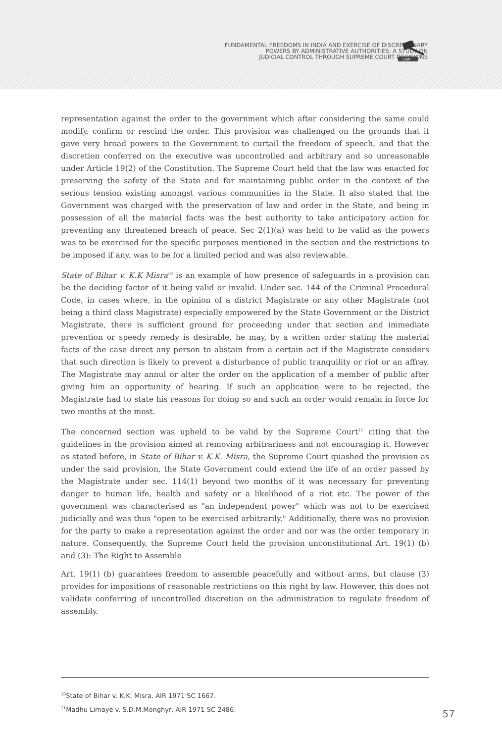FUNDAMENTAL FREEDOMS IN INDIA AND EXERCISE OF DISCRETIONARY
POWERS BY ADMINISTRATIVE AUTHORITIES: A STUDY ON
JUDICIAL CONTROL THROUGH SUPREME COURT DECISIONS
LAW
representation against the order to the government which after considering the same could modify, confirm or rescind the order. This provision was challenged on the grounds that it gave very broad powers to the Government to curtail the freedom of speech, and that the discretion conferred on the executive was uncontrolled and arbitrary and so unreasonable under Article 19(2) of the Constitution. The Supreme Court held that the law was enacted for preserving the safety of the State and for maintaining public order in the context of the serious tension existing amongst various communities in the State. It also stated that the Government was charged with the preservation of law and order in the State, and being in possession of all the material facts was the best authority to take anticipatory action for preventing any threatened breach of peace. Sec 2(1)(a) was held to be valid as the powers was to be exercised for the specific purposes mentioned in the section and the restrictions to be imposed if any, was to be for a limited period and was also reviewable.
State of Bihar v. K.K Misra<sup>10</sup> is an example of how presence of safeguards in a provision can be the deciding factor of it being valid or invalid. Under sec. 144 of the Criminal Procedural Code, in cases where, in the opinion of a district Magistrate or any other Magistrate (not being a third class Magistrate) especially empowered by the State Government or the District Magistrate, there is sufficient ground for proceeding under that section and immediate prevention or speedy remedy is desirable, he may, by a written order stating the material facts of the case direct any person to abstain from a certain act if the Magistrate considers that such direction is likely to prevent a disturbance of public tranquility or riot or an affray. The Magistrate may annul or alter the order on the application of a member of public after giving him an opportunity of hearing. If such an application were to be rejected, the Magistrate had to state his reasons for doing so and such an order would remain in force for two months at the most.
The concerned section was upheld to be valid by the Supreme Court<sup>11</sup> citing that the guidelines in the provision aimed at removing arbitrariness and not encouraging it. However as stated before, in State of Bihar v. K.K. Misra, the Supreme Court quashed the provision as under the said provision, the State Government could extend the life of an order passed by the Magistrate under sec. 114(1) beyond two months of it was necessary for preventing danger to human life, health and safety or a likelihood of a riot etc. The power of the government was characterised as "an independent power" which was not to be exercised judicially and was thus "open to be exercised arbitrarily." Additionally, there was no provision for the party to make a representation against the order and nor was the order temporary in nature. Consequently, the Supreme Court held the provision unconstitutional Art. 19(1) (b) and (3): The Right to Assemble
Art. 19(1) (b) guarantees freedom to assemble peacefully and without arms, but clause (3) provides for impositions of reasonable restrictions on this right by law. However, this does not validate conferring of uncontrolled discretion on the administration to regulate freedom of assembly.
<sup>10</sup> State of Bihar v. K.K. Misra. AIR 1971 SC 1667.
<sup>11</sup> Madhu Limaye v. S.D.M.Monghyr, AIR 1971 SC 2486.
57